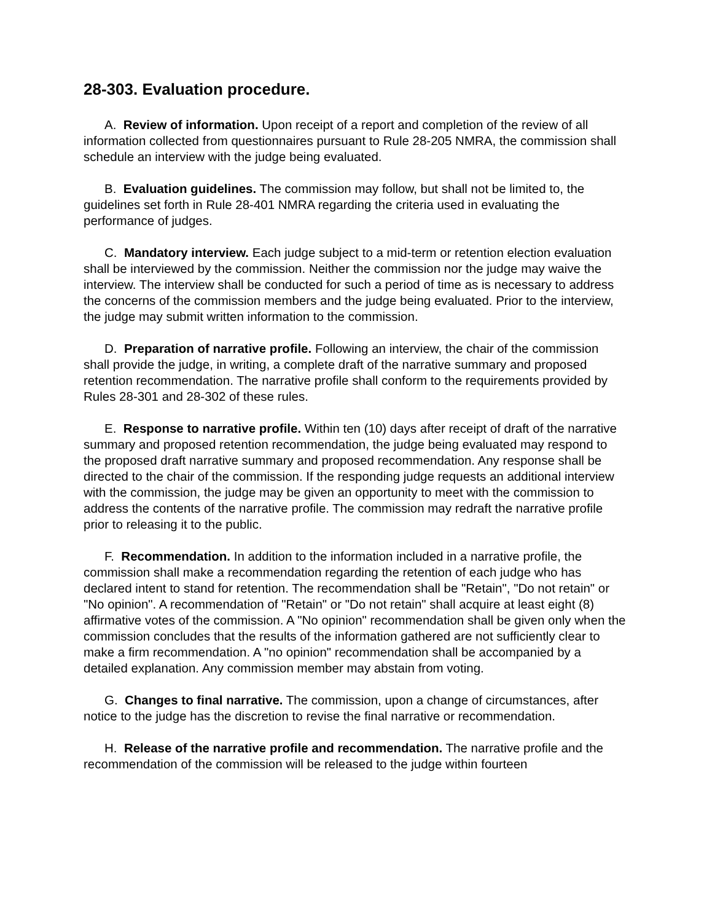28-303. Evaluation procedure.
A. Review of information. Upon receipt of a report and completion of the review of all information collected from questionnaires pursuant to Rule 28-205 NMRA, the commission shall schedule an interview with the judge being evaluated.
B. Evaluation guidelines. The commission may follow, but shall not be limited to, the guidelines set forth in Rule 28-401 NMRA regarding the criteria used in evaluating the performance of judges.
C. Mandatory interview. Each judge subject to a mid-term or retention election evaluation shall be interviewed by the commission. Neither the commission nor the judge may waive the interview. The interview shall be conducted for such a period of time as is necessary to address the concerns of the commission members and the judge being evaluated. Prior to the interview, the judge may submit written information to the commission.
D. Preparation of narrative profile. Following an interview, the chair of the commission shall provide the judge, in writing, a complete draft of the narrative summary and proposed retention recommendation. The narrative profile shall conform to the requirements provided by Rules 28-301 and 28-302 of these rules.
E. Response to narrative profile. Within ten (10) days after receipt of draft of the narrative summary and proposed retention recommendation, the judge being evaluated may respond to the proposed draft narrative summary and proposed recommendation. Any response shall be directed to the chair of the commission. If the responding judge requests an additional interview with the commission, the judge may be given an opportunity to meet with the commission to address the contents of the narrative profile. The commission may redraft the narrative profile prior to releasing it to the public.
F. Recommendation. In addition to the information included in a narrative profile, the commission shall make a recommendation regarding the retention of each judge who has declared intent to stand for retention. The recommendation shall be "Retain", "Do not retain" or "No opinion". A recommendation of "Retain" or "Do not retain" shall acquire at least eight (8) affirmative votes of the commission. A "No opinion" recommendation shall be given only when the commission concludes that the results of the information gathered are not sufficiently clear to make a firm recommendation. A "no opinion" recommendation shall be accompanied by a detailed explanation. Any commission member may abstain from voting.
G. Changes to final narrative. The commission, upon a change of circumstances, after notice to the judge has the discretion to revise the final narrative or recommendation.
H. Release of the narrative profile and recommendation. The narrative profile and the recommendation of the commission will be released to the judge within fourteen